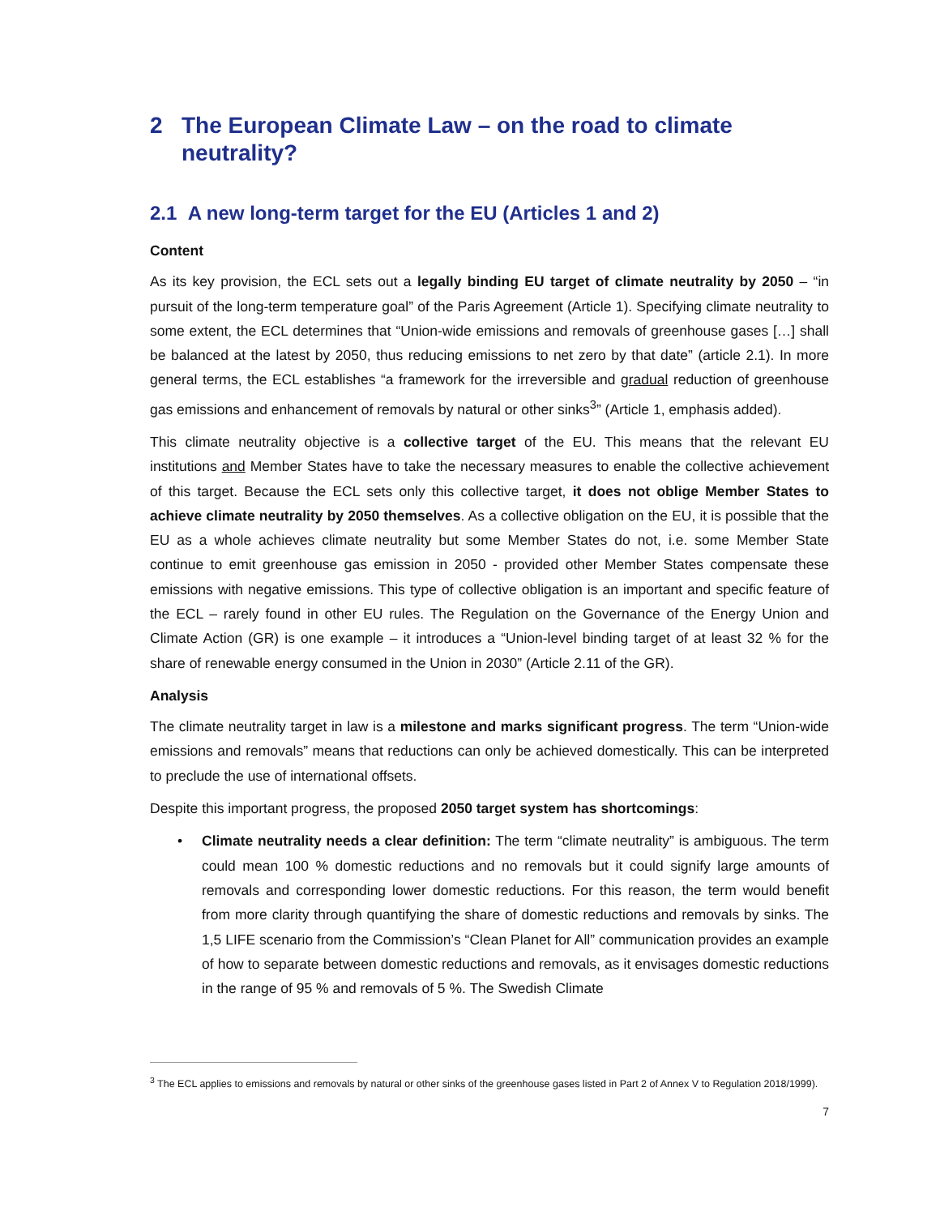2 The European Climate Law – on the road to climate neutrality?
2.1 A new long-term target for the EU (Articles 1 and 2)
Content
As its key provision, the ECL sets out a legally binding EU target of climate neutrality by 2050 – “in pursuit of the long-term temperature goal” of the Paris Agreement (Article 1). Specifying climate neutrality to some extent, the ECL determines that “Union-wide emissions and removals of greenhouse gases […] shall be balanced at the latest by 2050, thus reducing emissions to net zero by that date” (article 2.1). In more general terms, the ECL establishes “a framework for the irreversible and gradual reduction of greenhouse gas emissions and enhancement of removals by natural or other sinks<sup>3</sup>” (Article 1, emphasis added).
This climate neutrality objective is a collective target of the EU. This means that the relevant EU institutions and Member States have to take the necessary measures to enable the collective achievement of this target. Because the ECL sets only this collective target, it does not oblige Member States to achieve climate neutrality by 2050 themselves. As a collective obligation on the EU, it is possible that the EU as a whole achieves climate neutrality but some Member States do not, i.e. some Member State continue to emit greenhouse gas emission in 2050 - provided other Member States compensate these emissions with negative emissions. This type of collective obligation is an important and specific feature of the ECL – rarely found in other EU rules. The Regulation on the Governance of the Energy Union and Climate Action (GR) is one example – it introduces a “Union-level binding target of at least 32 % for the share of renewable energy consumed in the Union in 2030” (Article 2.11 of the GR).
Analysis
The climate neutrality target in law is a milestone and marks significant progress. The term “Union-wide emissions and removals” means that reductions can only be achieved domestically. This can be interpreted to preclude the use of international offsets.
Despite this important progress, the proposed 2050 target system has shortcomings:
• Climate neutrality needs a clear definition: The term “climate neutrality” is ambiguous. The term could mean 100 % domestic reductions and no removals but it could signify large amounts of removals and corresponding lower domestic reductions. For this reason, the term would benefit from more clarity through quantifying the share of domestic reductions and removals by sinks. The 1,5 LIFE scenario from the Commission’s “Clean Planet for All” communication provides an example of how to separate between domestic reductions and removals, as it envisages domestic reductions in the range of 95 % and removals of 5 %. The Swedish Climate
<sup>3</sup> The ECL applies to emissions and removals by natural or other sinks of the greenhouse gases listed in Part 2 of Annex V to Regulation 2018/1999).
7